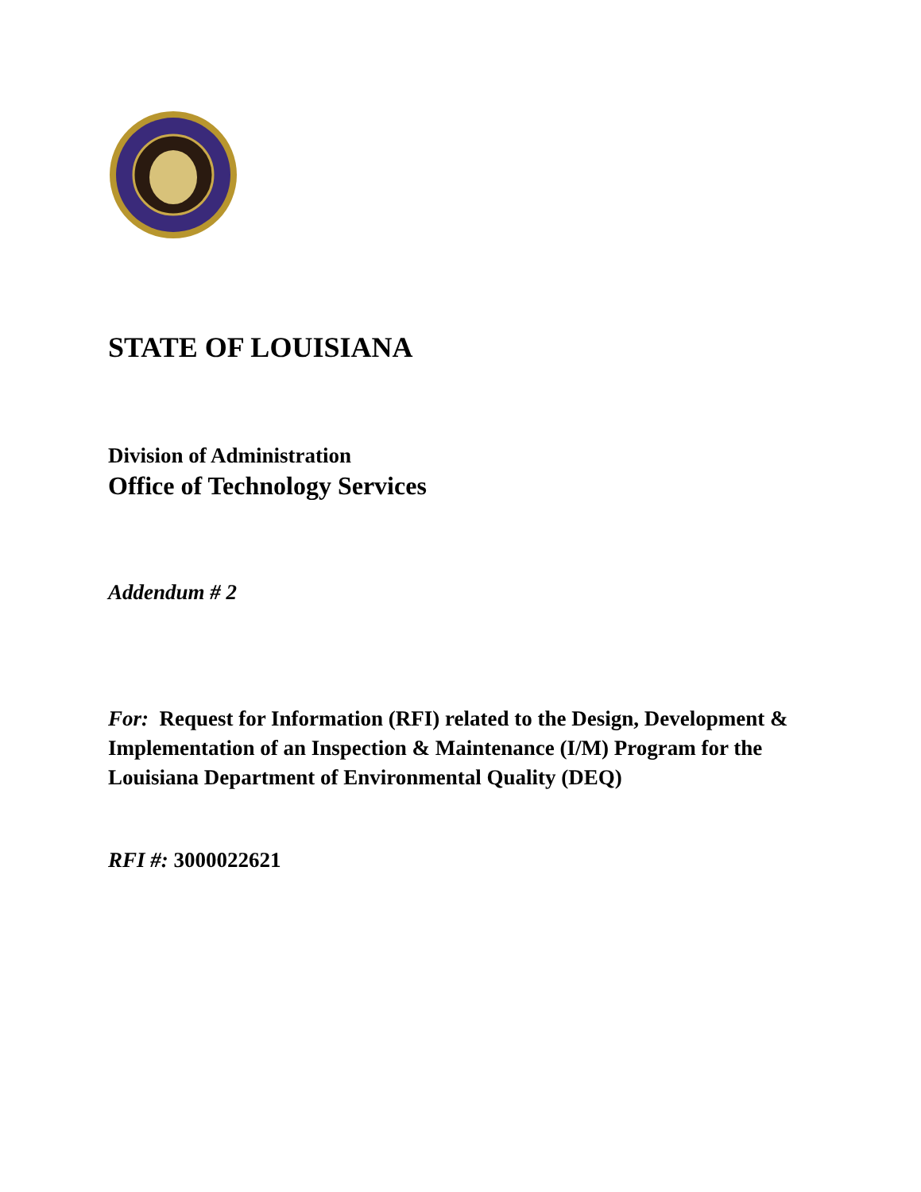STATE OF LOUISIANA
Division of Administration
Office of Technology Services
Addendum # 2
For: Request for Information (RFI) related to the Design, Development & Implementation of an Inspection & Maintenance (I/M) Program for the Louisiana Department of Environmental Quality (DEQ)
RFI #: 3000022621